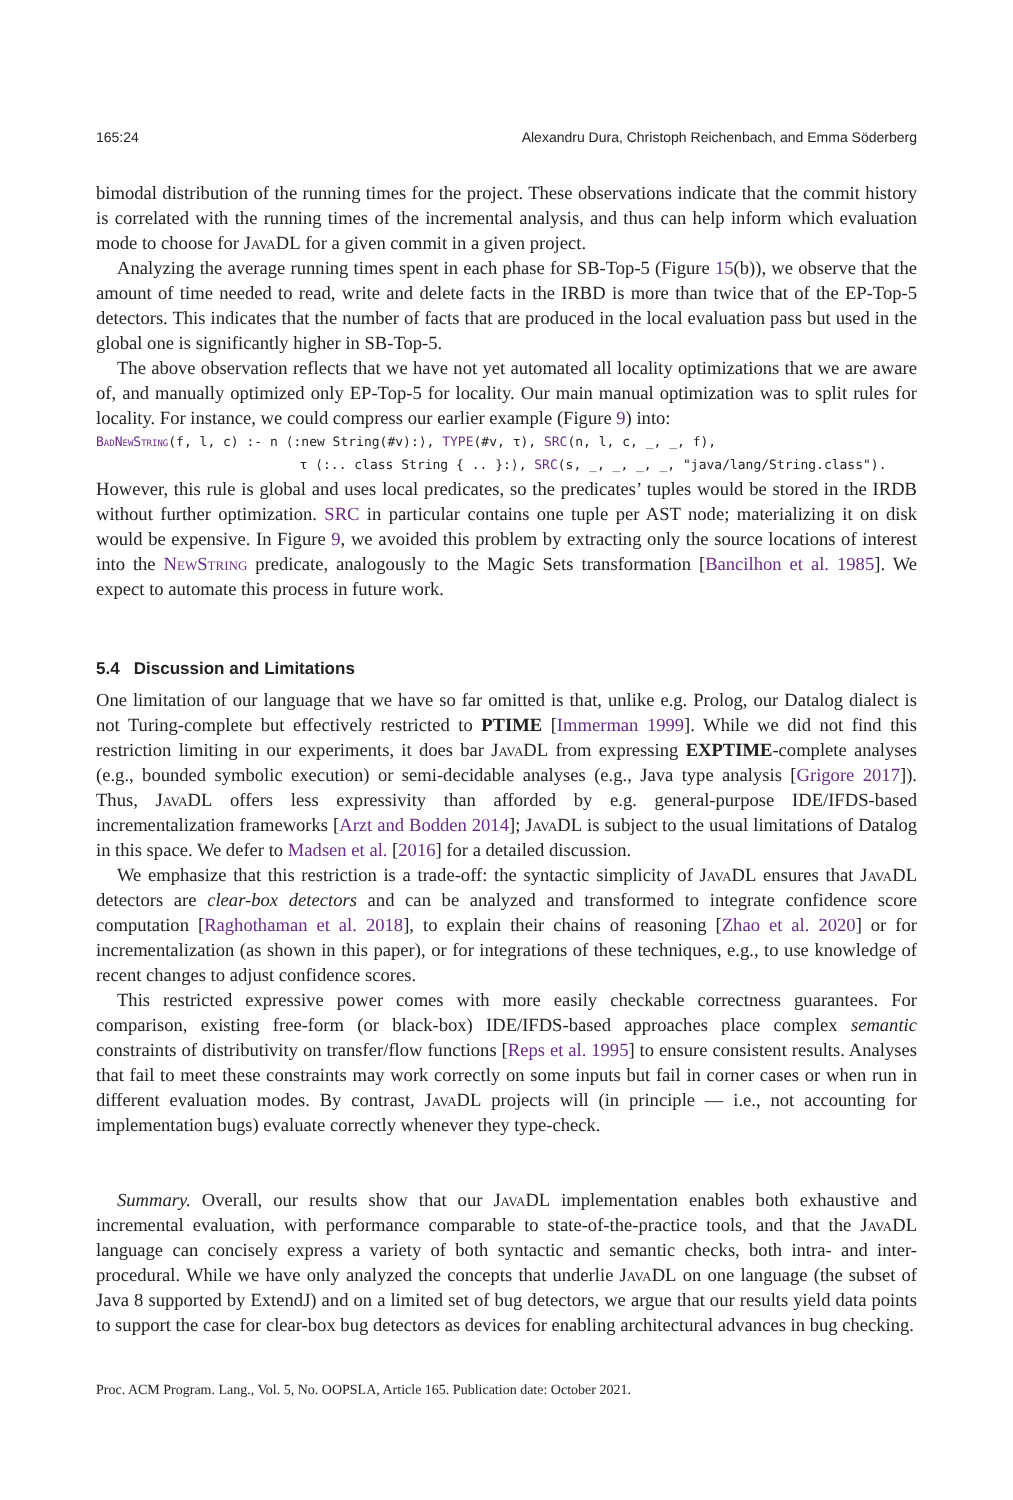165:24 Alexandru Dura, Christoph Reichenbach, and Emma Söderberg
bimodal distribution of the running times for the project. These observations indicate that the commit history is correlated with the running times of the incremental analysis, and thus can help inform which evaluation mode to choose for JavaDL for a given commit in a given project.
Analyzing the average running times spent in each phase for SB-Top-5 (Figure 15(b)), we observe that the amount of time needed to read, write and delete facts in the IRBD is more than twice that of the EP-Top-5 detectors. This indicates that the number of facts that are produced in the local evaluation pass but used in the global one is significantly higher in SB-Top-5.
The above observation reflects that we have not yet automated all locality optimizations that we are aware of, and manually optimized only EP-Top-5 for locality. Our main manual optimization was to split rules for locality. For instance, we could compress our earlier example (Figure 9) into:
BadNewString(f, l, c) :- n ⟨:new String(#v):⟩, TYPE(#v, τ), SRC(n, l, c, _, _, f), τ ⟨:.. class String { .. }:⟩, SRC(s, _, _, _, _, "java/lang/String.class").
However, this rule is global and uses local predicates, so the predicates’ tuples would be stored in the IRDB without further optimization. SRC in particular contains one tuple per AST node; materializing it on disk would be expensive. In Figure 9, we avoided this problem by extracting only the source locations of interest into the NewString predicate, analogously to the Magic Sets transformation [Bancilhon et al. 1985]. We expect to automate this process in future work.
5.4 Discussion and Limitations
One limitation of our language that we have so far omitted is that, unlike e.g. Prolog, our Datalog dialect is not Turing-complete but effectively restricted to PTIME [Immerman 1999]. While we did not find this restriction limiting in our experiments, it does bar JavaDL from expressing EXPTIME-complete analyses (e.g., bounded symbolic execution) or semi-decidable analyses (e.g., Java type analysis [Grigore 2017]). Thus, JavaDL offers less expressivity than afforded by e.g. general-purpose IDE/IFDS-based incrementalization frameworks [Arzt and Bodden 2014]; JavaDL is subject to the usual limitations of Datalog in this space. We defer to Madsen et al. [2016] for a detailed discussion.
We emphasize that this restriction is a trade-off: the syntactic simplicity of JavaDL ensures that JavaDL detectors are clear-box detectors and can be analyzed and transformed to integrate confidence score computation [Raghothaman et al. 2018], to explain their chains of reasoning [Zhao et al. 2020] or for incrementalization (as shown in this paper), or for integrations of these techniques, e.g., to use knowledge of recent changes to adjust confidence scores.
This restricted expressive power comes with more easily checkable correctness guarantees. For comparison, existing free-form (or black-box) IDE/IFDS-based approaches place complex semantic constraints of distributivity on transfer/flow functions [Reps et al. 1995] to ensure consistent results. Analyses that fail to meet these constraints may work correctly on some inputs but fail in corner cases or when run in different evaluation modes. By contrast, JavaDL projects will (in principle — i.e., not accounting for implementation bugs) evaluate correctly whenever they type-check.
Summary. Overall, our results show that our JavaDL implementation enables both exhaustive and incremental evaluation, with performance comparable to state-of-the-practice tools, and that the JavaDL language can concisely express a variety of both syntactic and semantic checks, both intra- and inter-procedural. While we have only analyzed the concepts that underlie JavaDL on one language (the subset of Java 8 supported by ExtendJ) and on a limited set of bug detectors, we argue that our results yield data points to support the case for clear-box bug detectors as devices for enabling architectural advances in bug checking.
Proc. ACM Program. Lang., Vol. 5, No. OOPSLA, Article 165. Publication date: October 2021.